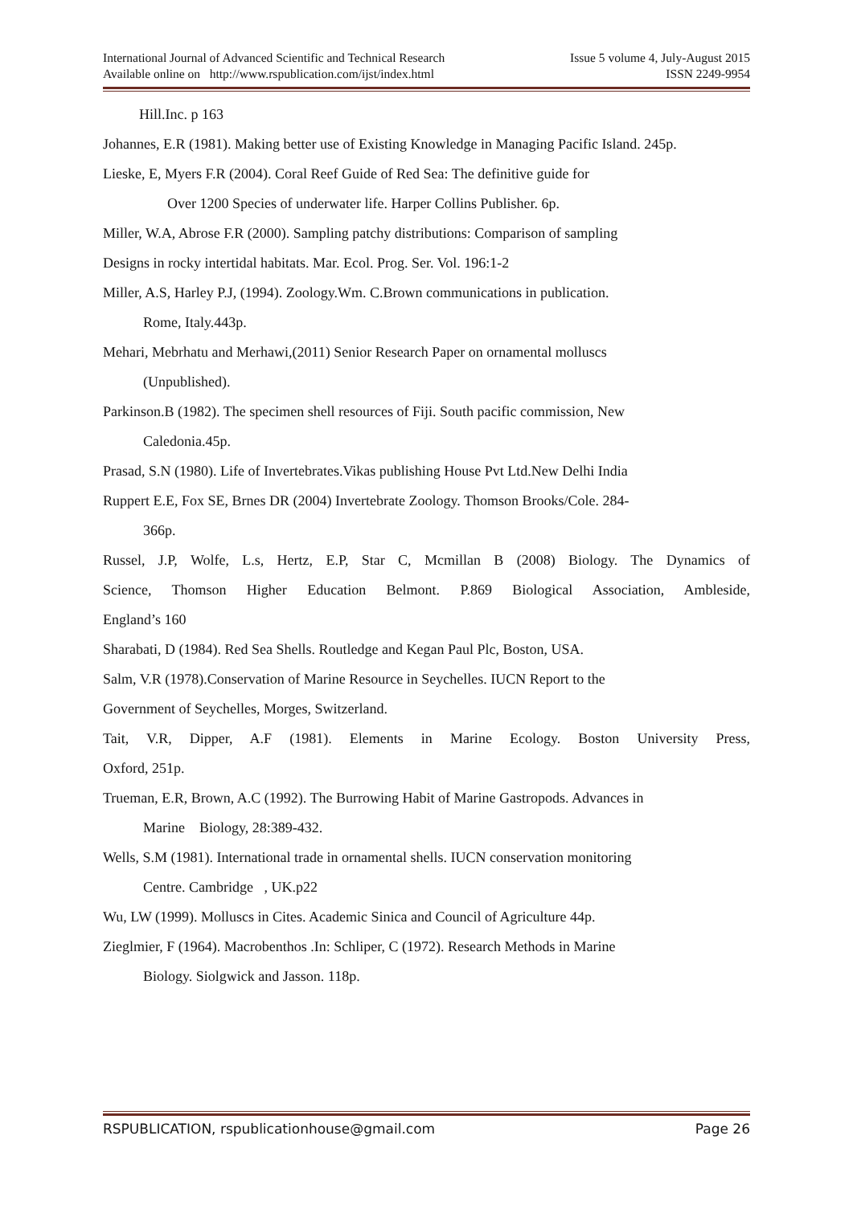International Journal of Advanced Scientific and Technical Research
Available online on http://www.rspublication.com/ijst/index.html
Issue 5 volume 4, July-August 2015
ISSN 2249-9954
Hill.Inc. p 163
Johannes, E.R (1981). Making better use of Existing Knowledge in Managing Pacific Island. 245p.
Lieske, E, Myers F.R (2004). Coral Reef Guide of Red Sea: The definitive guide for
Over 1200 Species of underwater life. Harper Collins Publisher. 6p.
Miller, W.A, Abrose F.R (2000). Sampling patchy distributions: Comparison of sampling
Designs in rocky intertidal habitats. Mar. Ecol. Prog. Ser. Vol. 196:1-2
Miller, A.S, Harley P.J, (1994). Zoology.Wm. C.Brown communications in publication.
Rome, Italy.443p.
Mehari, Mebrhatu and Merhawi,(2011) Senior Research Paper on ornamental molluscs
(Unpublished).
Parkinson.B (1982). The specimen shell resources of Fiji. South pacific commission, New
Caledonia.45p.
Prasad, S.N (1980). Life of Invertebrates.Vikas publishing House Pvt Ltd.New Delhi India
Ruppert E.E, Fox SE, Brnes DR (2004) Invertebrate Zoology. Thomson Brooks/Cole. 284-
366p.
Russel, J.P, Wolfe, L.s, Hertz, E.P, Star C, Mcmillan B (2008) Biology. The Dynamics of
Science, Thomson Higher Education Belmont. P.869 Biological Association, Ambleside,
England’s 160
Sharabati, D (1984). Red Sea Shells. Routledge and Kegan Paul Plc, Boston, USA.
Salm, V.R (1978).Conservation of Marine Resource in Seychelles. IUCN Report to the
Government of Seychelles, Morges, Switzerland.
Tait, V.R, Dipper, A.F (1981). Elements in Marine Ecology. Boston University Press,
Oxford, 251p.
Trueman, E.R, Brown, A.C (1992). The Burrowing Habit of Marine Gastropods. Advances in
Marine Biology, 28:389-432.
Wells, S.M (1981). International trade in ornamental shells. IUCN conservation monitoring
Centre. Cambridge , UK.p22
Wu, LW (1999). Molluscs in Cites. Academic Sinica and Council of Agriculture 44p.
Zieglmier, F (1964). Macrobenthos .In: Schliper, C (1972). Research Methods in Marine
Biology. Siolgwick and Jasson. 118p.
RSPUBLICATION, rspublicationhouse@gmail.com Page 26